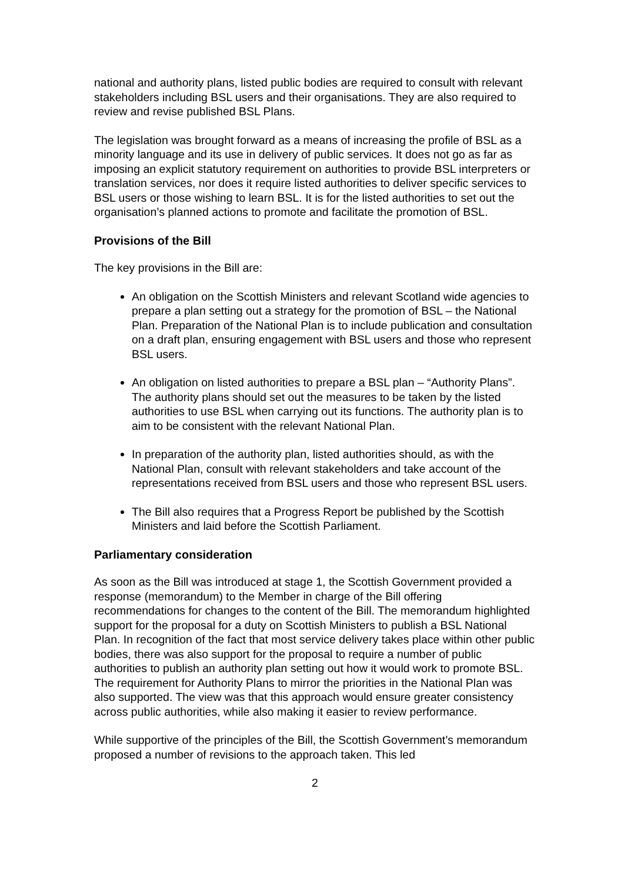national and authority plans, listed public bodies are required to consult with relevant stakeholders including BSL users and their organisations. They are also required to review and revise published BSL Plans.
The legislation was brought forward as a means of increasing the profile of BSL as a minority language and its use in delivery of public services. It does not go as far as imposing an explicit statutory requirement on authorities to provide BSL interpreters or translation services, nor does it require listed authorities to deliver specific services to BSL users or those wishing to learn BSL. It is for the listed authorities to set out the organisation’s planned actions to promote and facilitate the promotion of BSL.
Provisions of the Bill
The key provisions in the Bill are:
An obligation on the Scottish Ministers and relevant Scotland wide agencies to prepare a plan setting out a strategy for the promotion of BSL – the National Plan. Preparation of the National Plan is to include publication and consultation on a draft plan, ensuring engagement with BSL users and those who represent BSL users.
An obligation on listed authorities to prepare a BSL plan – “Authority Plans”. The authority plans should set out the measures to be taken by the listed authorities to use BSL when carrying out its functions. The authority plan is to aim to be consistent with the relevant National Plan.
In preparation of the authority plan, listed authorities should, as with the National Plan, consult with relevant stakeholders and take account of the representations received from BSL users and those who represent BSL users.
The Bill also requires that a Progress Report be published by the Scottish Ministers and laid before the Scottish Parliament.
Parliamentary consideration
As soon as the Bill was introduced at stage 1, the Scottish Government provided a response (memorandum) to the Member in charge of the Bill offering recommendations for changes to the content of the Bill. The memorandum highlighted support for the proposal for a duty on Scottish Ministers to publish a BSL National Plan. In recognition of the fact that most service delivery takes place within other public bodies, there was also support for the proposal to require a number of public authorities to publish an authority plan setting out how it would work to promote BSL. The requirement for Authority Plans to mirror the priorities in the National Plan was also supported. The view was that this approach would ensure greater consistency across public authorities, while also making it easier to review performance.
While supportive of the principles of the Bill, the Scottish Government’s memorandum proposed a number of revisions to the approach taken. This led
2